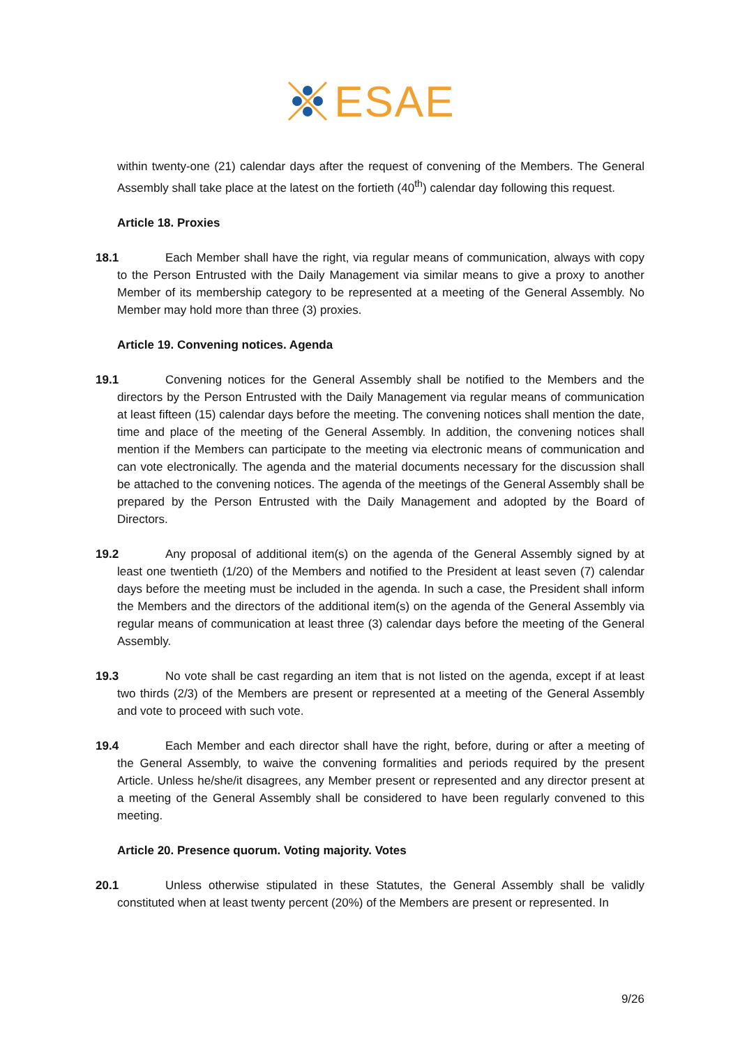ESAE
within twenty-one (21) calendar days after the request of convening of the Members. The General Assembly shall take place at the latest on the fortieth (40<sup>th</sup>) calendar day following this request.
Article 18. Proxies
18.1 Each Member shall have the right, via regular means of communication, always with copy to the Person Entrusted with the Daily Management via similar means to give a proxy to another Member of its membership category to be represented at a meeting of the General Assembly. No Member may hold more than three (3) proxies.
Article 19. Convening notices. Agenda
19.1 Convening notices for the General Assembly shall be notified to the Members and the directors by the Person Entrusted with the Daily Management via regular means of communication at least fifteen (15) calendar days before the meeting. The convening notices shall mention the date, time and place of the meeting of the General Assembly. In addition, the convening notices shall mention if the Members can participate to the meeting via electronic means of communication and can vote electronically. The agenda and the material documents necessary for the discussion shall be attached to the convening notices. The agenda of the meetings of the General Assembly shall be prepared by the Person Entrusted with the Daily Management and adopted by the Board of Directors.
19.2 Any proposal of additional item(s) on the agenda of the General Assembly signed by at least one twentieth (1/20) of the Members and notified to the President at least seven (7) calendar days before the meeting must be included in the agenda. In such a case, the President shall inform the Members and the directors of the additional item(s) on the agenda of the General Assembly via regular means of communication at least three (3) calendar days before the meeting of the General Assembly.
19.3 No vote shall be cast regarding an item that is not listed on the agenda, except if at least two thirds (2/3) of the Members are present or represented at a meeting of the General Assembly and vote to proceed with such vote.
19.4 Each Member and each director shall have the right, before, during or after a meeting of the General Assembly, to waive the convening formalities and periods required by the present Article. Unless he/she/it disagrees, any Member present or represented and any director present at a meeting of the General Assembly shall be considered to have been regularly convened to this meeting.
Article 20. Presence quorum. Voting majority. Votes
20.1 Unless otherwise stipulated in these Statutes, the General Assembly shall be validly constituted when at least twenty percent (20%) of the Members are present or represented. In
9/26